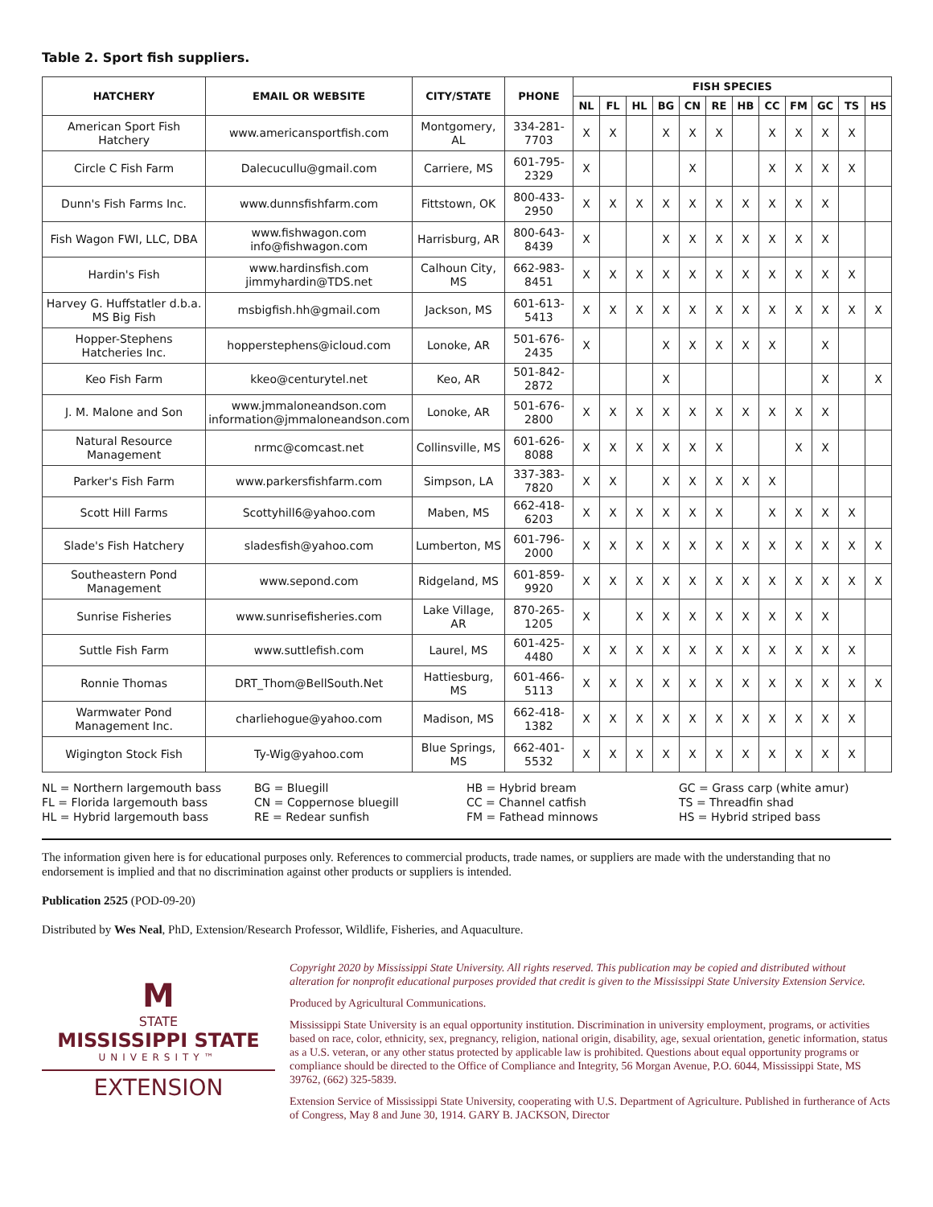Table 2. Sport fish suppliers.
| HATCHERY | EMAIL OR WEBSITE | CITY/STATE | PHONE | FISH SPECIES | | | | | | | | | | | |
| --- | --- | --- | --- | --- | --- | --- | --- | --- | --- | --- | --- | --- | --- | --- | --- |
| | | | | NL | FL | HL | BG | CN | RE | HB | CC | FM | GC | TS | HS |
| American Sport Fish Hatchery | www.americansportfish.com | Montgomery, AL | 334-281-7703 | X | X | | X | X | X | | X | X | X | X | |
| Circle C Fish Farm | Dalecucullu@gmail.com | Carriere, MS | 601-795-2329 | X | | | | X | | | X | X | X | X | |
| Dunn's Fish Farms Inc. | www.dunnsfishfarm.com | Fittstown, OK | 800-433-2950 | X | X | X | X | X | X | X | X | X | X | | |
| Fish Wagon FWI, LLC, DBA | www.fishwagon.com info@fishwagon.com | Harrisburg, AR | 800-643-8439 | X | | | X | X | X | X | X | X | X | | |
| Hardin's Fish | www.hardinsfish.com jimmyhardin@TDS.net | Calhoun City, MS | 662-983-8451 | X | X | X | X | X | X | X | X | X | X | X | |
| Harvey G. Huffstatler d.b.a. MS Big Fish | msbigfish.hh@gmail.com | Jackson, MS | 601-613-5413 | X | X | X | X | X | X | X | X | X | X | X | X |
| Hopper-Stephens Hatcheries Inc. | hopperstephens@icloud.com | Lonoke, AR | 501-676-2435 | X | | | X | X | X | X | X | | X | | |
| Keo Fish Farm | kkeo@centurytel.net | Keo, AR | 501-842-2872 | | | | X | | | | | | X | | X |
| J. M. Malone and Son | www.jmmaloneandson.com information@jmmaloneandson.com | Lonoke, AR | 501-676-2800 | X | X | X | X | X | X | X | X | X | X | | |
| Natural Resource Management | nrmc@comcast.net | Collinsville, MS | 601-626-8088 | X | X | X | X | X | X | | | X | X | | |
| Parker's Fish Farm | www.parkersfishfarm.com | Simpson, LA | 337-383-7820 | X | X | | X | X | X | X | X | | | | |
| Scott Hill Farms | Scottyhill6@yahoo.com | Maben, MS | 662-418-6203 | X | X | X | X | X | X | | X | X | X | X | |
| Slade's Fish Hatchery | sladesfish@yahoo.com | Lumberton, MS | 601-796-2000 | X | X | X | X | X | X | X | X | X | X | X | X |
| Southeastern Pond Management | www.sepond.com | Ridgeland, MS | 601-859-9920 | X | X | X | X | X | X | X | X | X | X | X | X |
| Sunrise Fisheries | www.sunrisefisheries.com | Lake Village, AR | 870-265-1205 | X | | X | X | X | X | X | X | X | X | | |
| Suttle Fish Farm | www.suttlefish.com | Laurel, MS | 601-425-4480 | X | X | X | X | X | X | X | X | X | X | X | |
| Ronnie Thomas | DRT_Thom@BellSouth.Net | Hattiesburg, MS | 601-466-5113 | X | X | X | X | X | X | X | X | X | X | X | X |
| Warmwater Pond Management Inc. | charliehogue@yahoo.com | Madison, MS | 662-418-1382 | X | X | X | X | X | X | X | X | X | X | X | |
| Wigington Stock Fish | Ty-Wig@yahoo.com | Blue Springs, MS | 662-401-5532 | X | X | X | X | X | X | X | X | X | X | X | |
NL = Northern largemouth bass
FL = Florida largemouth bass
HL = Hybrid largemouth bass
BG = Bluegill
CN = Coppernose bluegill
RE = Redear sunfish
HB = Hybrid bream
CC = Channel catfish
FM = Fathead minnows
GC = Grass carp (white amur)
TS = Threadfin shad
HS = Hybrid striped bass
The information given here is for educational purposes only. References to commercial products, trade names, or suppliers are made with the understanding that no endorsement is implied and that no discrimination against other products or suppliers is intended.
Publication 2525 (POD-09-20)
Distributed by Wes Neal, PhD, Extension/Research Professor, Wildlife, Fisheries, and Aquaculture.
M
STATE
MISSISSIPPI STATE
UNIVERSITY™
EXTENSION
Copyright 2020 by Mississippi State University. All rights reserved. This publication may be copied and distributed without alteration for nonprofit educational purposes provided that credit is given to the Mississippi State University Extension Service.
Produced by Agricultural Communications.
Mississippi State University is an equal opportunity institution. Discrimination in university employment, programs, or activities based on race, color, ethnicity, sex, pregnancy, religion, national origin, disability, age, sexual orientation, genetic information, status as a U.S. veteran, or any other status protected by applicable law is prohibited. Questions about equal opportunity programs or compliance should be directed to the Office of Compliance and Integrity, 56 Morgan Avenue, P.O. 6044, Mississippi State, MS 39762, (662) 325-5839.
Extension Service of Mississippi State University, cooperating with U.S. Department of Agriculture. Published in furtherance of Acts of Congress, May 8 and June 30, 1914. GARY B. JACKSON, Director